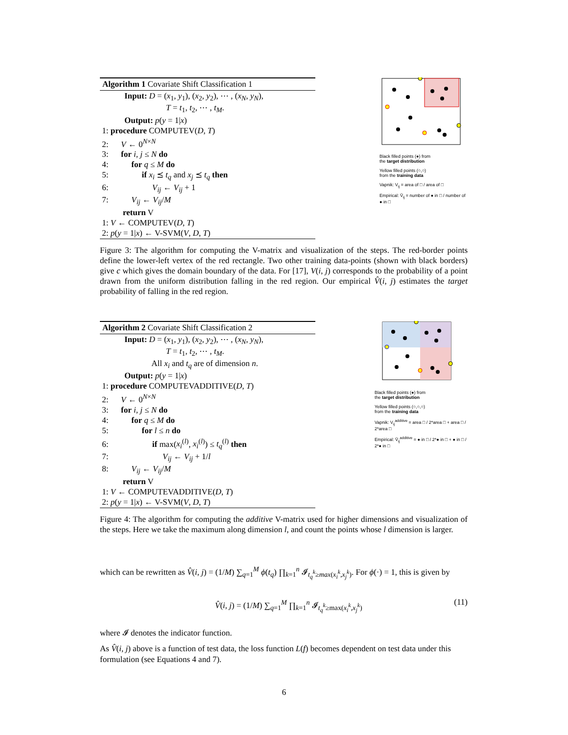Algorithm 1 Covariate Shift Classification 1
Input: D = (x<sub>1</sub>, y<sub>1</sub>), (x<sub>2</sub>, y<sub>2</sub>), ⋯ , (x<sub>N</sub>, y<sub>N</sub>),
T = t<sub>1</sub>, t<sub>2</sub>, ⋯ , t<sub>M</sub>.
Output: p(y = 1|x)
1: procedure COMPUTEV(D, T)
2: V ← 0<sup>N×N</sup>
3: for i, j ≤ N do
4: for q ≤ M do
5: if x<sub>i</sub> ⪯ t<sub>q</sub> and x<sub>j</sub> ⪯ t<sub>q</sub> then
6: V<sub>ij</sub> ← V<sub>ij</sub> + 1
7: V<sub>ij</sub> ← V<sub>ij</sub>/M
return V
1: V ← COMPUTEV(D, T)
2: p(y = 1|x) ← V-SVM(V, D, T)
Black filled points (●) from
the target distribution
Yellow filled points (○,○)
from the training data
Vapnik: V<sub>ij</sub> = area of □ / area of □
Empirical: V̂<sub>ij</sub> = number of ● in □ / number of ● in □
Figure 3: The algorithm for computing the V-matrix and visualization of the steps. The red-border points define the lower-left vertex of the red rectangle. Two other training data-points (shown with black borders) give c which gives the domain boundary of the data. For [17], V(i, j) corresponds to the probability of a point drawn from the uniform distribution falling in the red region. Our empirical V̂(i, j) estimates the target probability of falling in the red region.
Algorithm 2 Covariate Shift Classification 2
Input: D = (x<sub>1</sub>, y<sub>1</sub>), (x<sub>2</sub>, y<sub>2</sub>), ⋯ , (x<sub>N</sub>, y<sub>N</sub>),
T = t<sub>1</sub>, t<sub>2</sub>, ⋯ , t<sub>M</sub>.
All x<sub>i</sub> and t<sub>q</sub> are of dimension n.
Output: p(y = 1|x)
1: procedure COMPUTEVADDITIVE(D, T)
2: V ← 0<sup>N×N</sup>
3: for i, j ≤ N do
4: for q ≤ M do
5: for l ≤ n do
6: if max(x<sub>i</sub><sup>(l)</sup>, x<sub>i</sub><sup>(l)</sup>) ≤ t<sub>q</sub><sup>(l)</sup> then
7: V<sub>ij</sub> ← V<sub>ij</sub> + 1/l
8: V<sub>ij</sub> ← V<sub>ij</sub>/M
return V
1: V ← COMPUTEVADDITIVE(D, T)
2: p(y = 1|x) ← V-SVM(V, D, T)
Black filled points (●) from
the target distribution
Yellow filled points (○,○,○)
from the training data
Vapnik: V<sub>ij</sub><sup>additive</sup> = area □ / 2*area □ + area □ / 2*area □
Empirical: V̂<sub>ij</sub><sup>additive</sup> = ● in □ / 2*● in □ + ● in □ / 2*● in □
Figure 4: The algorithm for computing the additive V-matrix used for higher dimensions and visualization of the steps. Here we take the maximum along dimension l, and count the points whose l dimension is larger.
which can be rewritten as V̂(i, j) = (1/M) ∑<sub>q=1</sub><sup>M</sup> ϕ(t<sub>q</sub>) ∏<sub>k=1</sub><sup>n</sup> 𝓘<sub>t<sub>q</sub><sup>k</sup>≥max(x<sub>i</sub><sup>k</sup>,x<sub>j</sub><sup>k</sup>)</sub>. For ϕ(·) = 1, this is given by
V̂(i, j) = (1/M) ∑<sub>q=1</sub><sup>M</sup> ∏<sub>k=1</sub><sup>n</sup> 𝓘<sub>t<sub>q</sub><sup>k</sup>≥max(x<sub>i</sub><sup>k</sup>,x<sub>j</sub><sup>k</sup>)</sub> (11)
where 𝓘 denotes the indicator function.
As V̂(i, j) above is a function of test data, the loss function L(f) becomes dependent on test data under this formulation (see Equations 4 and 7).
6